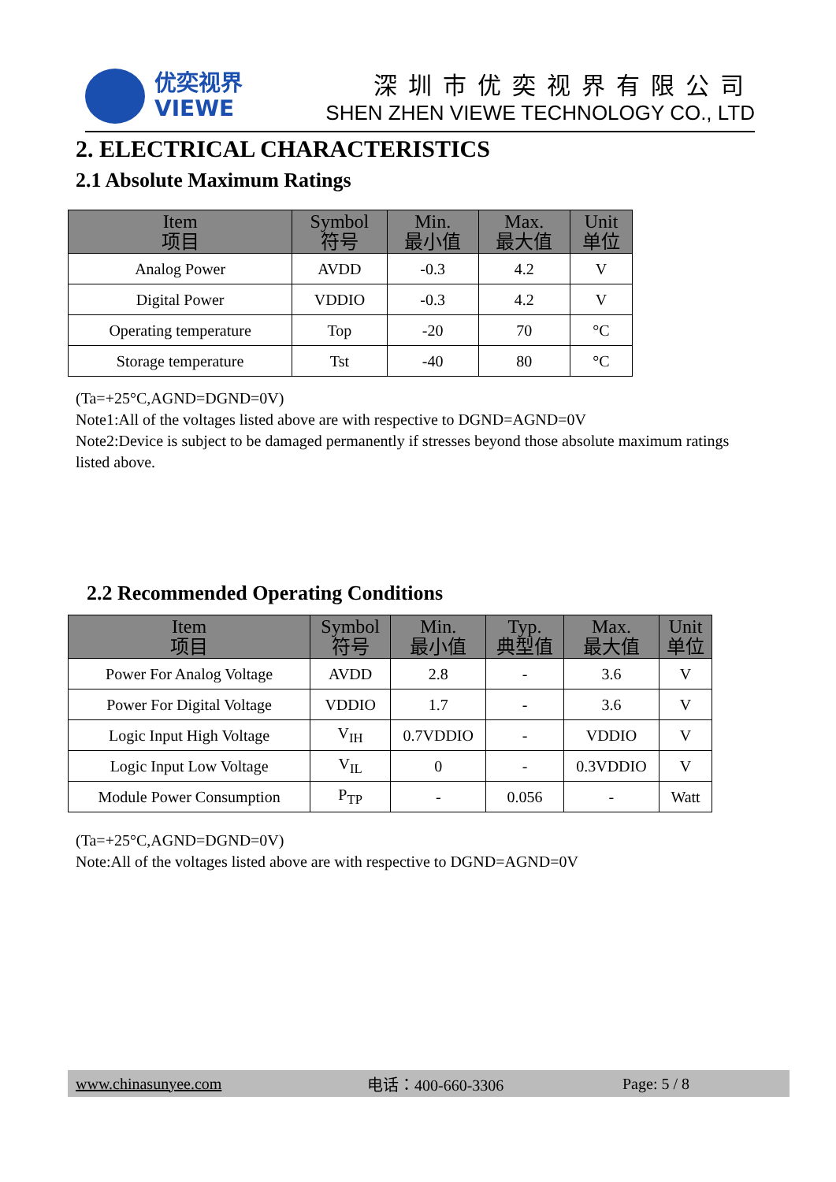优奕视界
VIEWE
深圳市优奕视界有限公司
SHEN ZHEN VIEWE TECHNOLOGY CO., LTD
2. ELECTRICAL CHARACTERISTICS
2.1 Absolute Maximum Ratings
| Item 项目 | Symbol 符号 | Min. 最小值 | Max. 最大值 | Unit 单位 |
| --- | --- | --- | --- | --- |
| Analog Power | AVDD | -0.3 | 4.2 | V |
| Digital Power | VDDIO | -0.3 | 4.2 | V |
| Operating temperature | Top | -20 | 70 | °C |
| Storage temperature | Tst | -40 | 80 | °C |
(Ta=+25°C,AGND=DGND=0V)
Note1:All of the voltages listed above are with respective to DGND=AGND=0V
Note2:Device is subject to be damaged permanently if stresses beyond those absolute maximum ratings listed above.
2.2 Recommended Operating Conditions
| Item 项目 | Symbol 符号 | Min. 最小值 | Typ. 典型值 | Max. 最大值 | Unit 单位 |
| --- | --- | --- | --- | --- | --- |
| Power For Analog Voltage | AVDD | 2.8 | - | 3.6 | V |
| Power For Digital Voltage | VDDIO | 1.7 | - | 3.6 | V |
| Logic Input High Voltage | V<sub>IH</sub> | 0.7VDDIO | - | VDDIO | V |
| Logic Input Low Voltage | V<sub>IL</sub> | 0 | - | 0.3VDDIO | V |
| Module Power Consumption | P<sub>TP</sub> | - | 0.056 | - | Watt |
(Ta=+25°C,AGND=DGND=0V)
Note:All of the voltages listed above are with respective to DGND=AGND=0V
www.chinasunyee.com 电话：400-660-3306 Page: 5 / 8